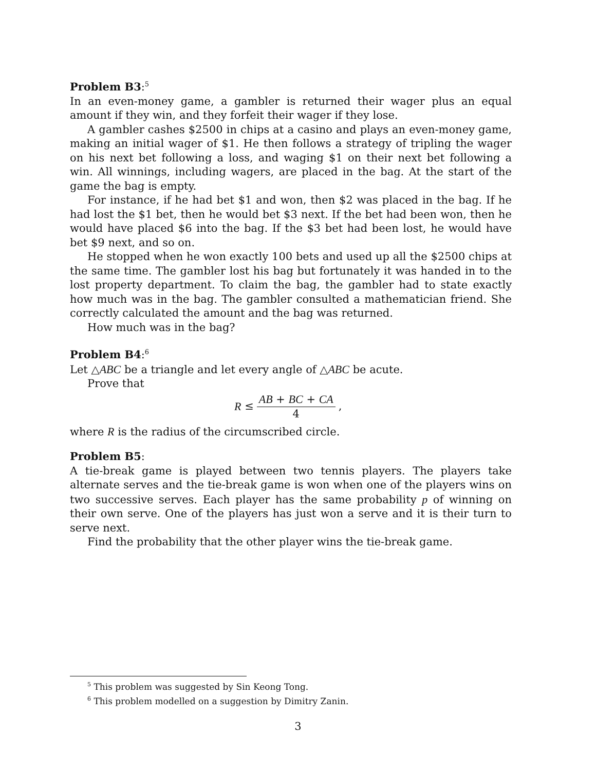Problem B3:<sup>5</sup>
In an even-money game, a gambler is returned their wager plus an equal amount if they win, and they forfeit their wager if they lose.
A gambler cashes $2500 in chips at a casino and plays an even-money game, making an initial wager of $1. He then follows a strategy of tripling the wager on his next bet following a loss, and waging $1 on their next bet following a win. All winnings, including wagers, are placed in the bag. At the start of the game the bag is empty.
For instance, if he had bet $1 and won, then $2 was placed in the bag. If he had lost the $1 bet, then he would bet $3 next. If the bet had been won, then he would have placed $6 into the bag. If the $3 bet had been lost, he would have bet $9 next, and so on.
He stopped when he won exactly 100 bets and used up all the $2500 chips at the same time. The gambler lost his bag but fortunately it was handed in to the lost property department. To claim the bag, the gambler had to state exactly how much was in the bag. The gambler consulted a mathematician friend. She correctly calculated the amount and the bag was returned.
How much was in the bag?
Problem B4:<sup>6</sup>
Let △ABC be a triangle and let every angle of △ABC be acute.
Prove that
R ≤ AB + BC + CA 4,
where R is the radius of the circumscribed circle.
Problem B5:
A tie-break game is played between two tennis players. The players take alternate serves and the tie-break game is won when one of the players wins on two successive serves. Each player has the same probability p of winning on their own serve. One of the players has just won a serve and it is their turn to serve next.
Find the probability that the other player wins the tie-break game.
<sup>5</sup> This problem was suggested by Sin Keong Tong.
<sup>6</sup> This problem modelled on a suggestion by Dimitry Zanin.
3